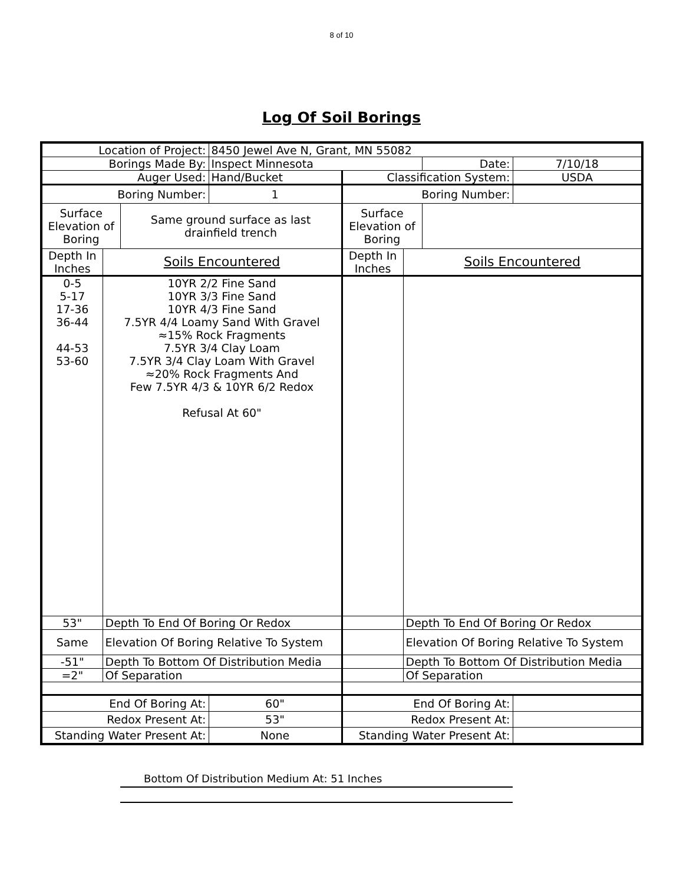8 of 10
Log Of Soil Borings
| Location of Project: | | | 8450 Jewel Ave N, Grant, MN 55082 | | | | |
| Borings Made By: | | | Inspect Minnesota | | | Date: | 7/10/18 |
| Auger Used: | | | Hand/Bucket | Classification System: | | | USDA |
| Boring Number: | | | 1 | Boring Number: | | | |
| Surface Elevation of Boring | | Same ground surface as last drainfield trench | | Surface Elevation of Boring | | | |
| Depth In Inches | Soils Encountered | | | Depth In Inches | Soils Encountered | | |
| 0-5 5-17 17-36 36-44 44-53 53-60 | 10YR 2/2 Fine Sand 10YR 3/3 Fine Sand 10YR 4/3 Fine Sand 7.5YR 4/4 Loamy Sand With Gravel ≈15% Rock Fragments 7.5YR 3/4 Clay Loam 7.5YR 3/4 Clay Loam With Gravel ≈20% Rock Fragments And Few 7.5YR 4/3 & 10YR 6/2 Redox Refusal At 60" | | | | | | |
| 53" | Depth To End Of Boring Or Redox | | | | Depth To End Of Boring Or Redox | | |
| Same | Elevation Of Boring Relative To System | | | | Elevation Of Boring Relative To System | | |
| -51" | Depth To Bottom Of Distribution Media | | | | Depth To Bottom Of Distribution Media | | |
| =2" | Of Separation | | | | Of Separation | | |
| End Of Boring At: | | | 60" | End Of Boring At: | | | |
| Redox Present At: | | | 53" | Redox Present At: | | | |
| Standing Water Present At: | | | None | Standing Water Present At: | | | |
Bottom Of Distribution Medium At: 51 Inches